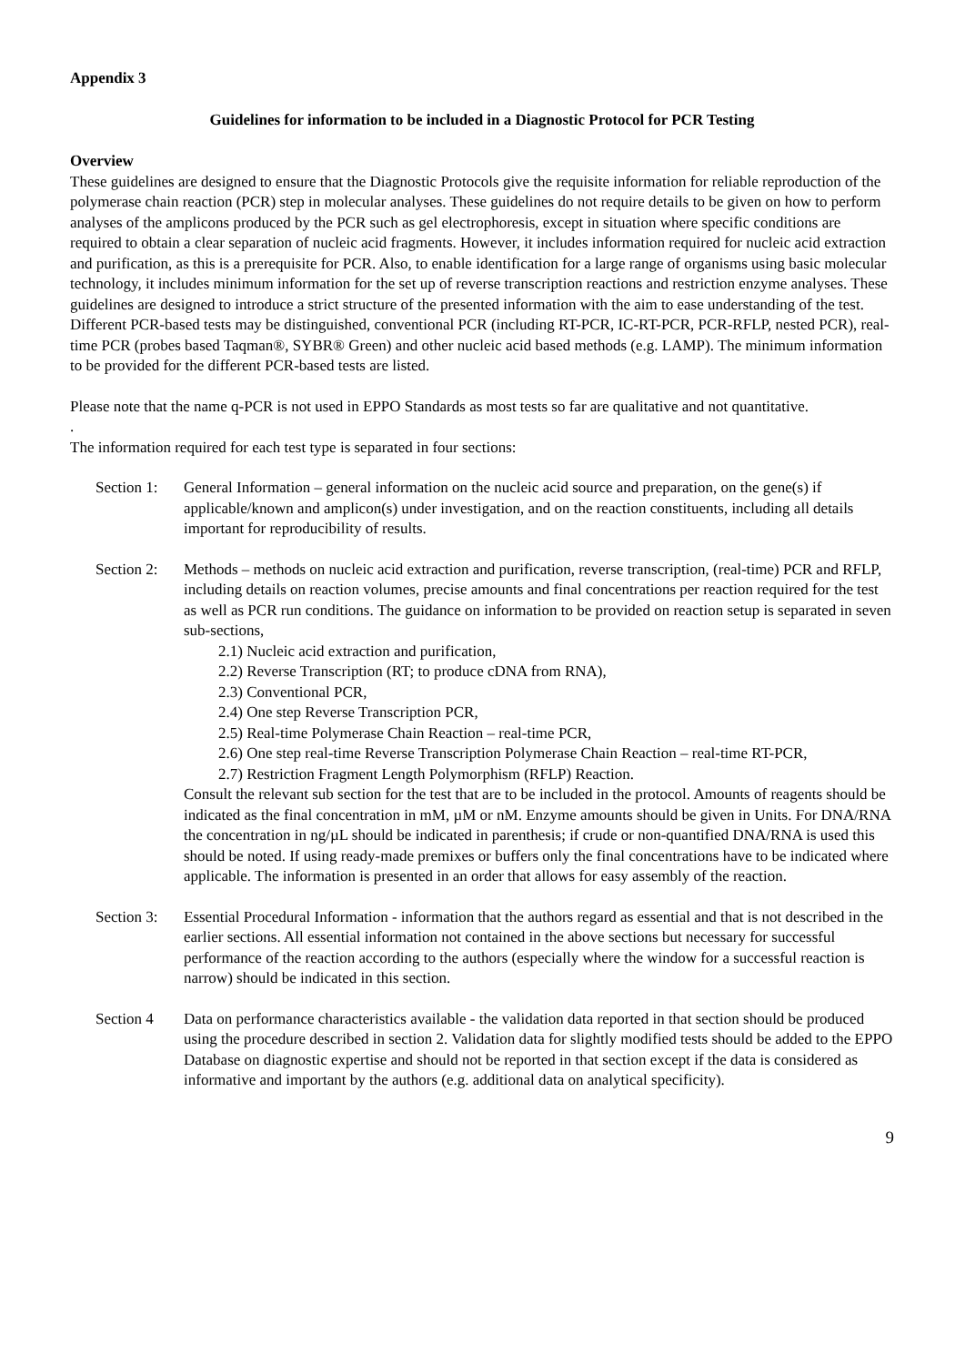Appendix 3
Guidelines for information to be included in a Diagnostic Protocol for PCR Testing
Overview
These guidelines are designed to ensure that the Diagnostic Protocols give the requisite information for reliable reproduction of the polymerase chain reaction (PCR) step in molecular analyses. These guidelines do not require details to be given on how to perform analyses of the amplicons produced by the PCR such as gel electrophoresis, except in situation where specific conditions are required to obtain a clear separation of nucleic acid fragments. However, it includes information required for nucleic acid extraction and purification, as this is a prerequisite for PCR. Also, to enable identification for a large range of organisms using basic molecular technology, it includes minimum information for the set up of reverse transcription reactions and restriction enzyme analyses. These guidelines are designed to introduce a strict structure of the presented information with the aim to ease understanding of the test.
Different PCR-based tests may be distinguished, conventional PCR (including RT-PCR, IC-RT-PCR, PCR-RFLP, nested PCR), real-time PCR (probes based Taqman®, SYBR® Green) and other nucleic acid based methods (e.g. LAMP). The minimum information to be provided for the different PCR-based tests are listed.
Please note that the name q-PCR is not used in EPPO Standards as most tests so far are qualitative and not quantitative.
.
The information required for each test type is separated in four sections:
Section 1:
General Information – general information on the nucleic acid source and preparation, on the gene(s) if applicable/known and amplicon(s) under investigation, and on the reaction constituents, including all details important for reproducibility of results.
Section 2:
Methods – methods on nucleic acid extraction and purification, reverse transcription, (real-time) PCR and RFLP, including details on reaction volumes, precise amounts and final concentrations per reaction required for the test as well as PCR run conditions. The guidance on information to be provided on reaction setup is separated in seven sub-sections,
2.1) Nucleic acid extraction and purification,
2.2) Reverse Transcription (RT; to produce cDNA from RNA),
2.3) Conventional PCR,
2.4) One step Reverse Transcription PCR,
2.5) Real-time Polymerase Chain Reaction – real-time PCR,
2.6) One step real-time Reverse Transcription Polymerase Chain Reaction – real-time RT-PCR,
2.7) Restriction Fragment Length Polymorphism (RFLP) Reaction.
Consult the relevant sub section for the test that are to be included in the protocol. Amounts of reagents should be indicated as the final concentration in mM, µM or nM. Enzyme amounts should be given in Units. For DNA/RNA the concentration in ng/µL should be indicated in parenthesis; if crude or non-quantified DNA/RNA is used this should be noted. If using ready-made premixes or buffers only the final concentrations have to be indicated where applicable. The information is presented in an order that allows for easy assembly of the reaction.
Section 3:
Essential Procedural Information - information that the authors regard as essential and that is not described in the earlier sections. All essential information not contained in the above sections but necessary for successful performance of the reaction according to the authors (especially where the window for a successful reaction is narrow) should be indicated in this section.
Section 4 Data on performance characteristics available - the validation data reported in that section should be produced using the procedure described in section 2. Validation data for slightly modified tests should be added to the EPPO Database on diagnostic expertise and should not be reported in that section except if the data is considered as informative and important by the authors (e.g. additional data on analytical specificity).
9